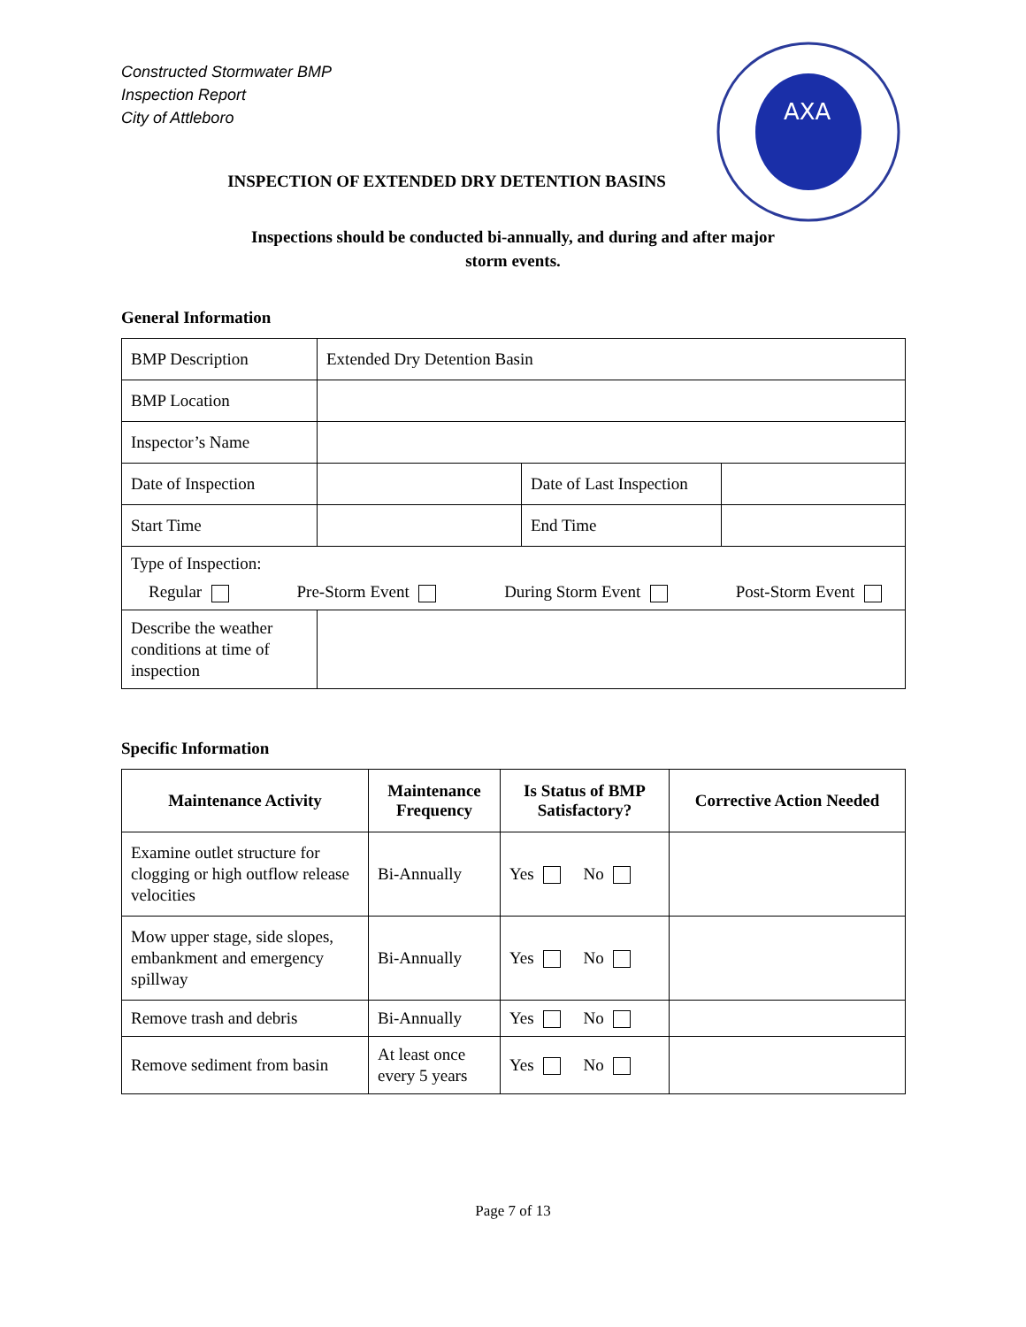Constructed Stormwater BMP
Inspection Report
City of Attleboro
ΑΧΑ
INSPECTION OF EXTENDED DRY DETENTION BASINS
Inspections should be conducted bi-annually, and during and after major
storm events.
General Information
| BMP Description | Extended Dry Detention Basin | | |
| BMP Location | | | |
| Inspector’s Name | | | |
| Date of Inspection | | Date of Last Inspection | |
| Start Time | | End Time | |
| Type of Inspection: Regular Pre-Storm Event During Storm Event Post-Storm Event | | | |
| Describe the weather conditions at time of inspection | | | |
Specific Information
| Maintenance Activity | Maintenance Frequency | Is Status of BMP Satisfactory? | Corrective Action Needed |
| --- | --- | --- | --- |
| Examine outlet structure for clogging or high outflow release velocities | Bi-Annually | Yes No | |
| Mow upper stage, side slopes, embankment and emergency spillway | Bi-Annually | Yes No | |
| Remove trash and debris | Bi-Annually | Yes No | |
| Remove sediment from basin | At least once every 5 years | Yes No | |
Page 7 of 13